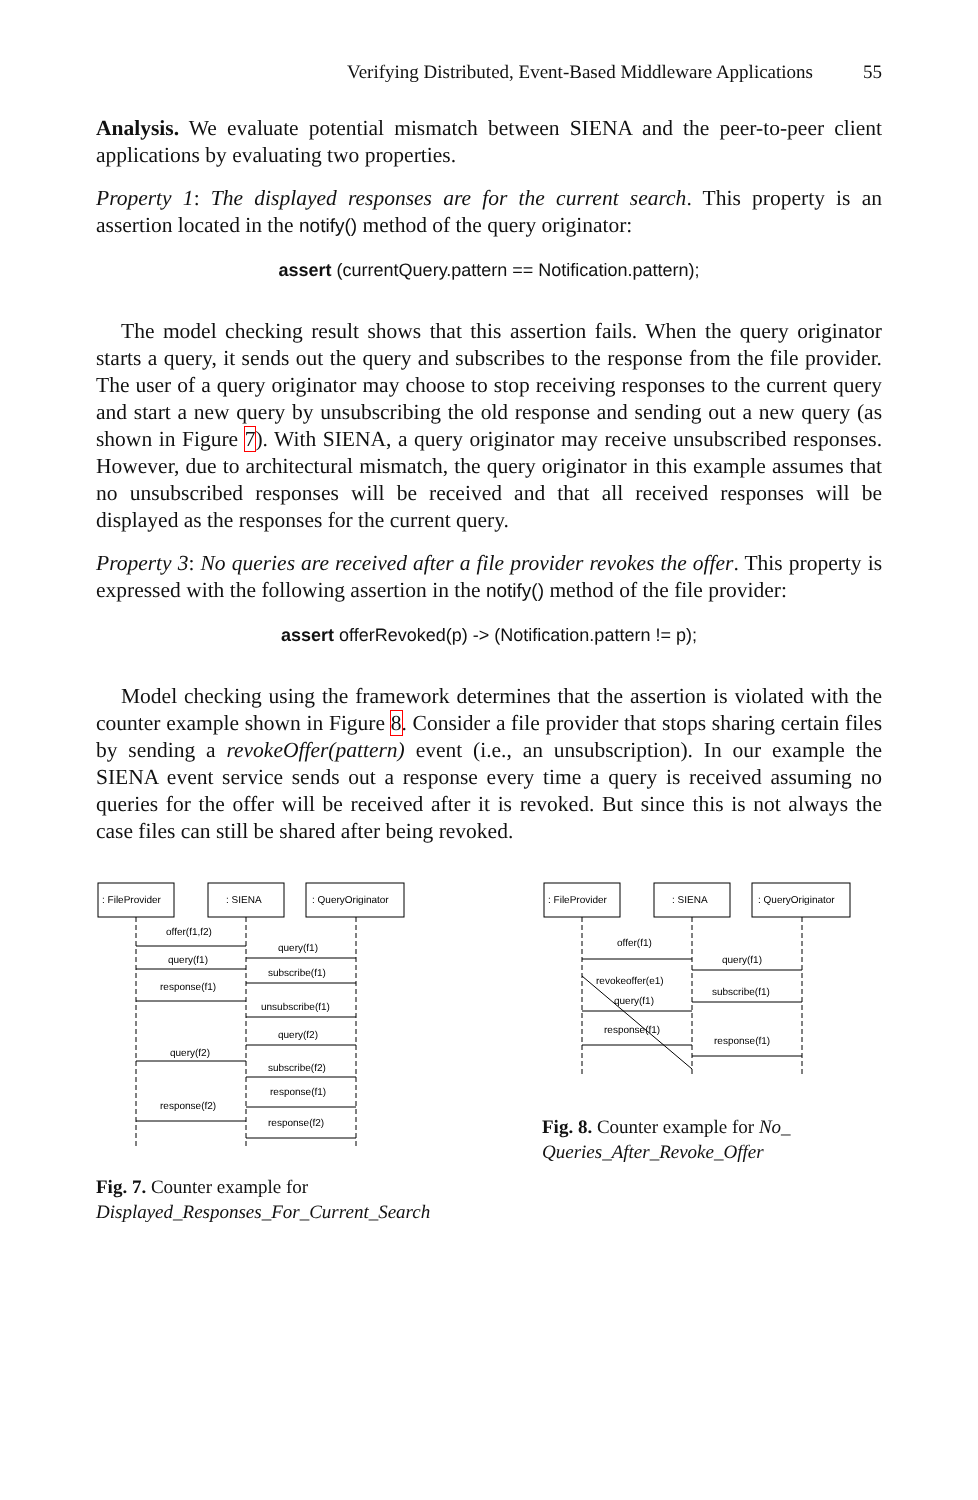Verifying Distributed, Event-Based Middleware Applications 55
Analysis. We evaluate potential mismatch between SIENA and the peer-to-peer client applications by evaluating two properties.
Property 1: The displayed responses are for the current search. This property is an assertion located in the notify() method of the query originator:
assert (currentQuery.pattern == Notification.pattern);
The model checking result shows that this assertion fails. When the query originator starts a query, it sends out the query and subscribes to the response from the file provider. The user of a query originator may choose to stop receiving responses to the current query and start a new query by unsubscribing the old response and sending out a new query (as shown in Figure 7). With SIENA, a query originator may receive unsubscribed responses. However, due to architectural mismatch, the query originator in this example assumes that no unsubscribed responses will be received and that all received responses will be displayed as the responses for the current query.
Property 3: No queries are received after a file provider revokes the offer. This property is expressed with the following assertion in the notify() method of the file provider:
assert offerRevoked(p) -> (Notification.pattern != p);
Model checking using the framework determines that the assertion is violated with the counter example shown in Figure 8. Consider a file provider that stops sharing certain files by sending a revokeOffer(pattern) event (i.e., an unsubscription). In our example the SIENA event service sends out a response every time a query is received assuming no queries for the offer will be received after it is revoked. But since this is not always the case files can still be shared after being revoked.
: FileProvider
: SIENA
: QueryOriginator
offer(f1,f2)
query(f1)
query(f1)
subscribe(f1)
response(f1)
unsubscribe(f1)
query(f2)
query(f2)
subscribe(f2)
response(f1)
response(f2)
response(f2)
Fig. 7. Counter example for Displayed_Responses_For_Current_Search
: FileProvider
: SIENA
: QueryOriginator
offer(f1)
query(f1)
revokeoffer(e1)
query(f1)
subscribe(f1)
response(f1)
response(f1)
Fig. 8. Counter example for No_ Queries_After_Revoke_Offer